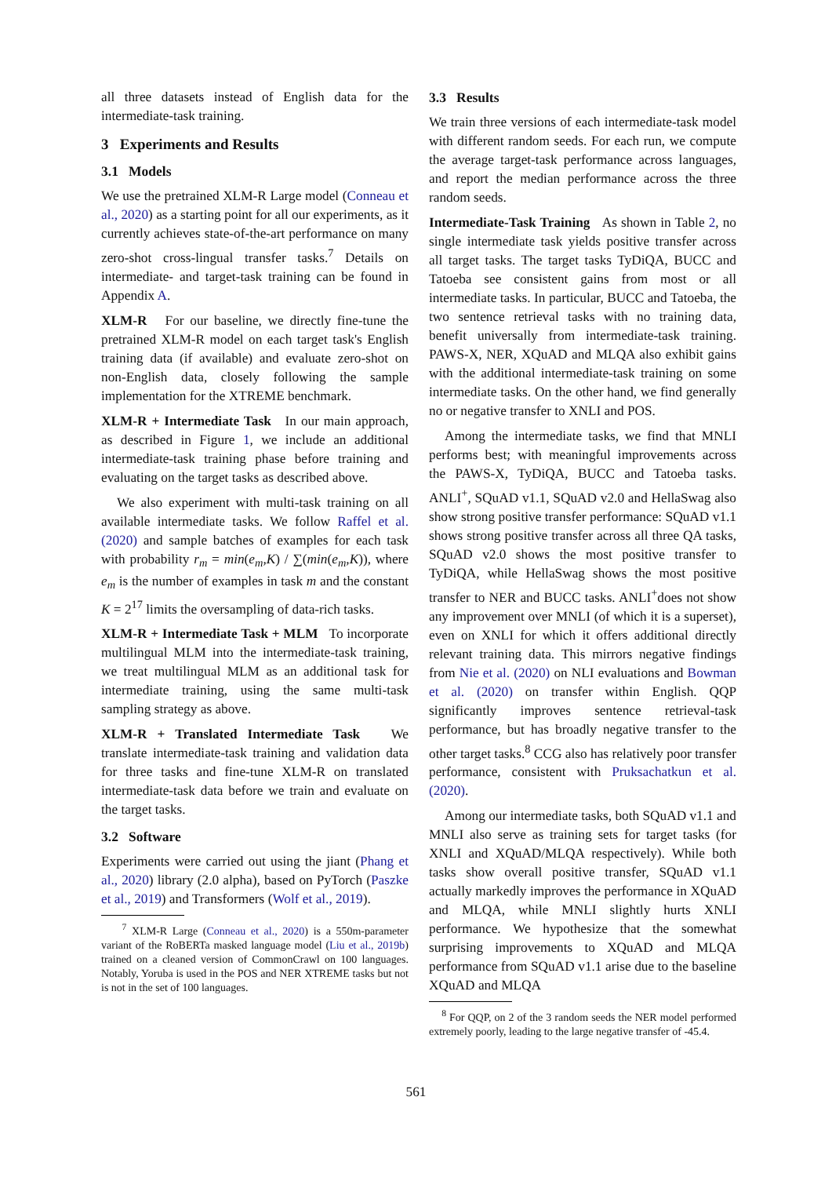all three datasets instead of English data for the intermediate-task training.
3 Experiments and Results
3.1 Models
We use the pretrained XLM-R Large model (Conneau et al., 2020) as a starting point for all our experiments, as it currently achieves state-of-the-art performance on many zero-shot cross-lingual transfer tasks.<sup>7</sup> Details on intermediate- and target-task training can be found in Appendix A.
XLM-R For our baseline, we directly fine-tune the pretrained XLM-R model on each target task's English training data (if available) and evaluate zero-shot on non-English data, closely following the sample implementation for the XTREME benchmark.
XLM-R + Intermediate Task In our main approach, as described in Figure 1, we include an additional intermediate-task training phase before training and evaluating on the target tasks as described above.
We also experiment with multi-task training on all available intermediate tasks. We follow Raffel et al. (2020) and sample batches of examples for each task with probability r<sub>m</sub> = min(e<sub>m</sub>,K) / ∑(min(e<sub>m</sub>,K)), where e<sub>m</sub> is the number of examples in task m and the constant K = 2<sup>17</sup> limits the oversampling of data-rich tasks.
XLM-R + Intermediate Task + MLM To incorporate multilingual MLM into the intermediate-task training, we treat multilingual MLM as an additional task for intermediate training, using the same multi-task sampling strategy as above.
XLM-R + Translated Intermediate Task We translate intermediate-task training and validation data for three tasks and fine-tune XLM-R on translated intermediate-task data before we train and evaluate on the target tasks.
3.2 Software
Experiments were carried out using the jiant (Phang et al., 2020) library (2.0 alpha), based on PyTorch (Paszke et al., 2019) and Transformers (Wolf et al., 2019).
<sup>7</sup> XLM-R Large (Conneau et al., 2020) is a 550m-parameter variant of the RoBERTa masked language model (Liu et al., 2019b) trained on a cleaned version of CommonCrawl on 100 languages. Notably, Yoruba is used in the POS and NER XTREME tasks but not is not in the set of 100 languages.
3.3 Results
We train three versions of each intermediate-task model with different random seeds. For each run, we compute the average target-task performance across languages, and report the median performance across the three random seeds.
Intermediate-Task Training As shown in Table 2, no single intermediate task yields positive transfer across all target tasks. The target tasks TyDiQA, BUCC and Tatoeba see consistent gains from most or all intermediate tasks. In particular, BUCC and Tatoeba, the two sentence retrieval tasks with no training data, benefit universally from intermediate-task training. PAWS-X, NER, XQuAD and MLQA also exhibit gains with the additional intermediate-task training on some intermediate tasks. On the other hand, we find generally no or negative transfer to XNLI and POS.
Among the intermediate tasks, we find that MNLI performs best; with meaningful improvements across the PAWS-X, TyDiQA, BUCC and Tatoeba tasks. ANLI<sup>+</sup>, SQuAD v1.1, SQuAD v2.0 and HellaSwag also show strong positive transfer performance: SQuAD v1.1 shows strong positive transfer across all three QA tasks, SQuAD v2.0 shows the most positive transfer to TyDiQA, while HellaSwag shows the most positive transfer to NER and BUCC tasks. ANLI<sup>+</sup>does not show any improvement over MNLI (of which it is a superset), even on XNLI for which it offers additional directly relevant training data. This mirrors negative findings from Nie et al. (2020) on NLI evaluations and Bowman et al. (2020) on transfer within English. QQP significantly improves sentence retrieval-task performance, but has broadly negative transfer to the other target tasks.<sup>8</sup> CCG also has relatively poor transfer performance, consistent with Pruksachatkun et al. (2020).
Among our intermediate tasks, both SQuAD v1.1 and MNLI also serve as training sets for target tasks (for XNLI and XQuAD/MLQA respectively). While both tasks show overall positive transfer, SQuAD v1.1 actually markedly improves the performance in XQuAD and MLQA, while MNLI slightly hurts XNLI performance. We hypothesize that the somewhat surprising improvements to XQuAD and MLQA performance from SQuAD v1.1 arise due to the baseline XQuAD and MLQA
<sup>8</sup> For QQP, on 2 of the 3 random seeds the NER model performed extremely poorly, leading to the large negative transfer of -45.4.
561